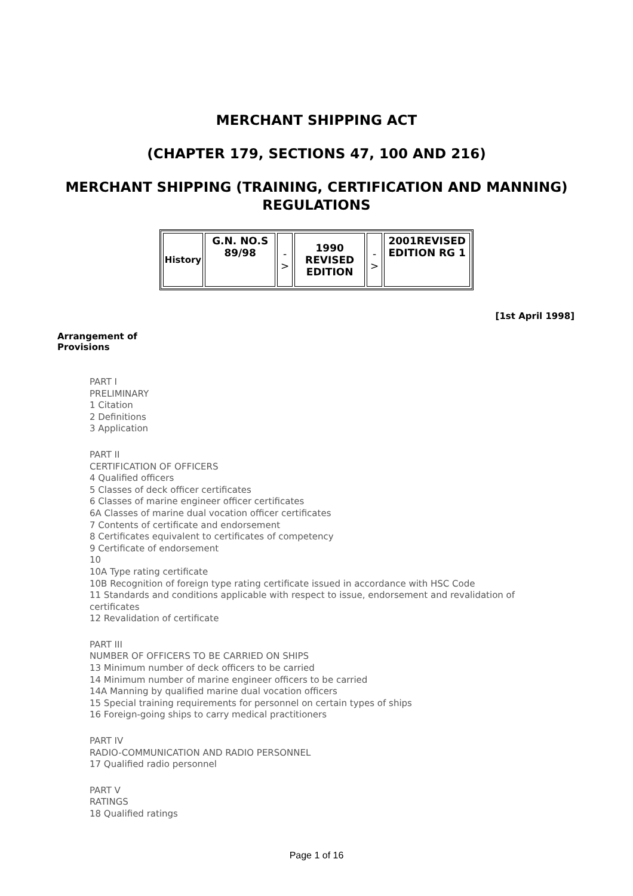MERCHANT SHIPPING ACT
(CHAPTER 179, SECTIONS 47, 100 AND 216)
MERCHANT SHIPPING (TRAINING, CERTIFICATION AND MANNING) REGULATIONS
| History | G.N. NO.S 89/98 | -> | 1990 REVISED EDITION | -> | 2001REVISED EDITION RG 1 |
[1st April 1998]
Arrangement of Provisions
PART I
PRELIMINARY
1 Citation
2 Definitions
3 Application
PART II
CERTIFICATION OF OFFICERS
4 Qualified officers
5 Classes of deck officer certificates
6 Classes of marine engineer officer certificates
6A Classes of marine dual vocation officer certificates
7 Contents of certificate and endorsement
8 Certificates equivalent to certificates of competency
9 Certificate of endorsement
10
10A Type rating certificate
10B Recognition of foreign type rating certificate issued in accordance with HSC Code
11 Standards and conditions applicable with respect to issue, endorsement and revalidation of certificates
12 Revalidation of certificate
PART III
NUMBER OF OFFICERS TO BE CARRIED ON SHIPS
13 Minimum number of deck officers to be carried
14 Minimum number of marine engineer officers to be carried
14A Manning by qualified marine dual vocation officers
15 Special training requirements for personnel on certain types of ships
16 Foreign-going ships to carry medical practitioners
PART IV
RADIO-COMMUNICATION AND RADIO PERSONNEL
17 Qualified radio personnel
PART V
RATINGS
18 Qualified ratings
Page 1 of 16